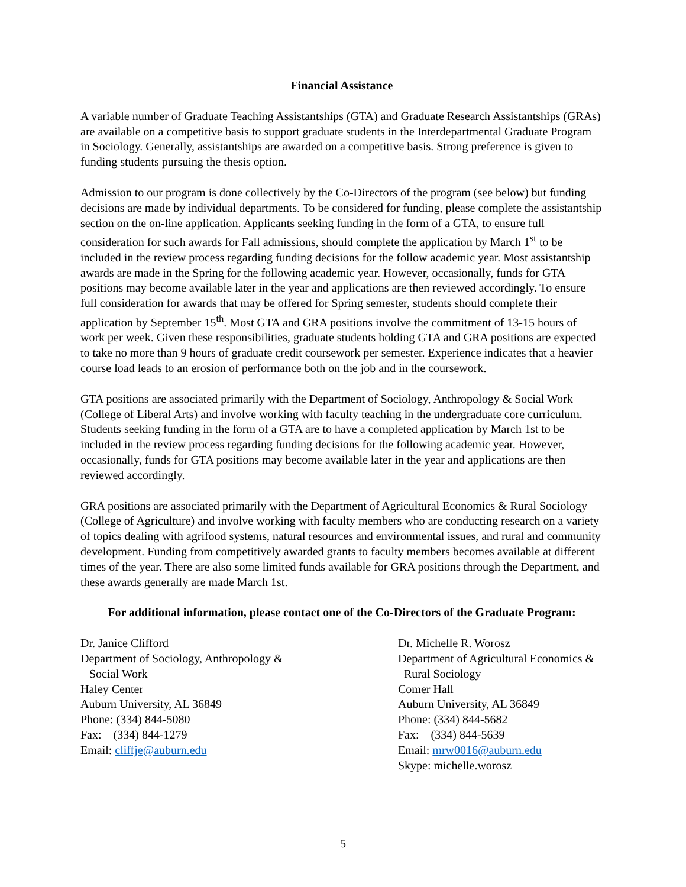Financial Assistance
A variable number of Graduate Teaching Assistantships (GTA) and Graduate Research Assistantships (GRAs) are available on a competitive basis to support graduate students in the Interdepartmental Graduate Program in Sociology. Generally, assistantships are awarded on a competitive basis. Strong preference is given to funding students pursuing the thesis option.
Admission to our program is done collectively by the Co-Directors of the program (see below) but funding decisions are made by individual departments. To be considered for funding, please complete the assistantship section on the on-line application. Applicants seeking funding in the form of a GTA, to ensure full consideration for such awards for Fall admissions, should complete the application by March 1<sup>st</sup> to be included in the review process regarding funding decisions for the follow academic year. Most assistantship awards are made in the Spring for the following academic year. However, occasionally, funds for GTA positions may become available later in the year and applications are then reviewed accordingly. To ensure full consideration for awards that may be offered for Spring semester, students should complete their application by September 15<sup>th</sup>. Most GTA and GRA positions involve the commitment of 13-15 hours of work per week. Given these responsibilities, graduate students holding GTA and GRA positions are expected to take no more than 9 hours of graduate credit coursework per semester. Experience indicates that a heavier course load leads to an erosion of performance both on the job and in the coursework.
GTA positions are associated primarily with the Department of Sociology, Anthropology & Social Work (College of Liberal Arts) and involve working with faculty teaching in the undergraduate core curriculum. Students seeking funding in the form of a GTA are to have a completed application by March 1st to be included in the review process regarding funding decisions for the following academic year. However, occasionally, funds for GTA positions may become available later in the year and applications are then reviewed accordingly.
GRA positions are associated primarily with the Department of Agricultural Economics & Rural Sociology (College of Agriculture) and involve working with faculty members who are conducting research on a variety of topics dealing with agrifood systems, natural resources and environmental issues, and rural and community development. Funding from competitively awarded grants to faculty members becomes available at different times of the year. There are also some limited funds available for GRA positions through the Department, and these awards generally are made March 1st.
For additional information, please contact one of the Co-Directors of the Graduate Program:
Dr. Janice Clifford
Department of Sociology, Anthropology &
Social Work
Haley Center
Auburn University, AL 36849
Phone: (334) 844-5080
Fax: (334) 844-1279
Email: cliffje@auburn.edu
Dr. Michelle R. Worosz
Department of Agricultural Economics &
Rural Sociology
Comer Hall
Auburn University, AL 36849
Phone: (334) 844-5682
Fax: (334) 844-5639
Email: mrw0016@auburn.edu
Skype: michelle.worosz
5